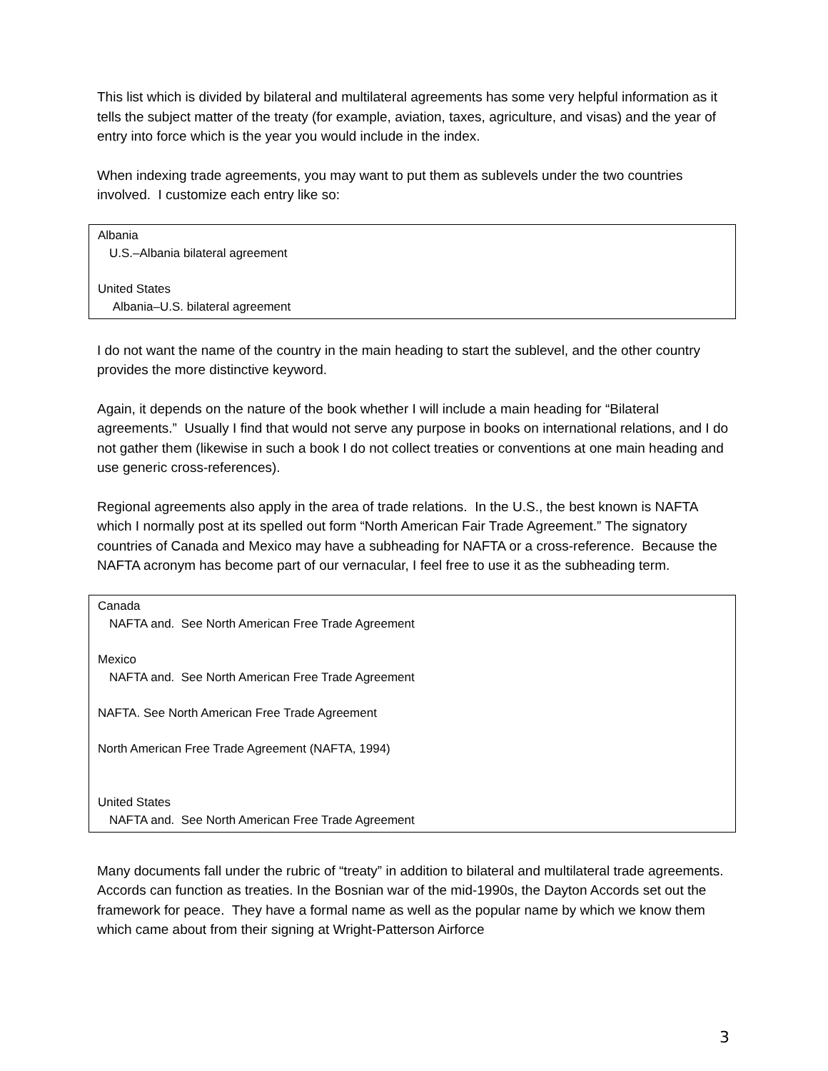This list which is divided by bilateral and multilateral agreements has some very helpful information as it tells the subject matter of the treaty (for example, aviation, taxes, agriculture, and visas) and the year of entry into force which is the year you would include in the index.
When indexing trade agreements, you may want to put them as sublevels under the two countries involved. I customize each entry like so:
Albania
U.S.–Albania bilateral agreement
United States
Albania–U.S. bilateral agreement
I do not want the name of the country in the main heading to start the sublevel, and the other country provides the more distinctive keyword.
Again, it depends on the nature of the book whether I will include a main heading for “Bilateral agreements.” Usually I find that would not serve any purpose in books on international relations, and I do not gather them (likewise in such a book I do not collect treaties or conventions at one main heading and use generic cross-references).
Regional agreements also apply in the area of trade relations. In the U.S., the best known is NAFTA which I normally post at its spelled out form “North American Fair Trade Agreement.” The signatory countries of Canada and Mexico may have a subheading for NAFTA or a cross-reference. Because the NAFTA acronym has become part of our vernacular, I feel free to use it as the subheading term.
Canada
NAFTA and. See North American Free Trade Agreement
Mexico
NAFTA and. See North American Free Trade Agreement
NAFTA. See North American Free Trade Agreement
North American Free Trade Agreement (NAFTA, 1994)
United States
NAFTA and. See North American Free Trade Agreement
Many documents fall under the rubric of “treaty” in addition to bilateral and multilateral trade agreements. Accords can function as treaties. In the Bosnian war of the mid-1990s, the Dayton Accords set out the framework for peace. They have a formal name as well as the popular name by which we know them which came about from their signing at Wright-Patterson Airforce
3